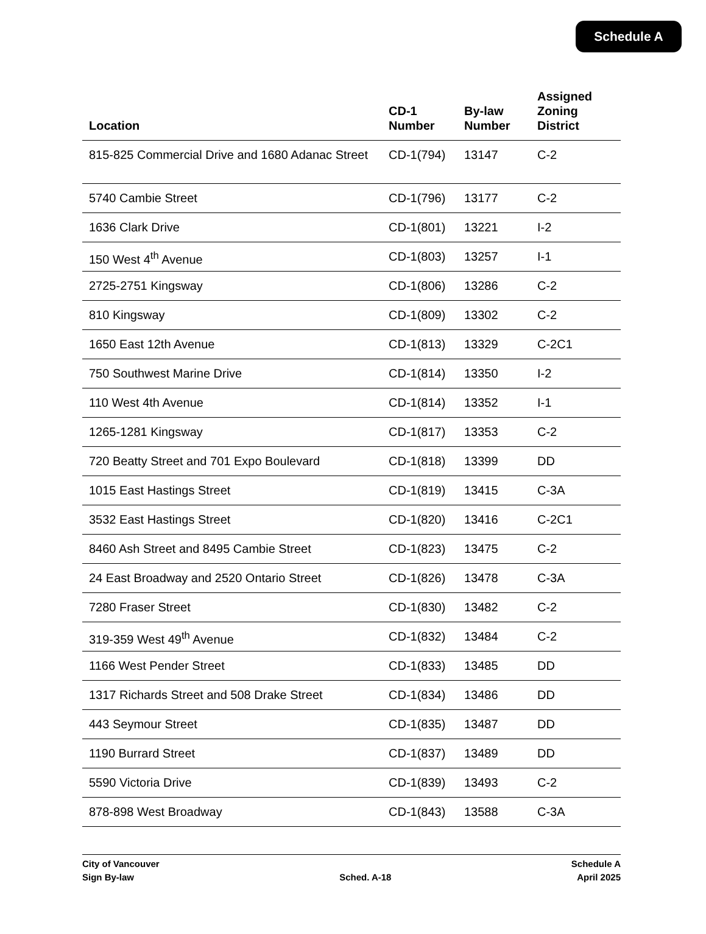Schedule A
| Location | CD-1 Number | By-law Number | Assigned Zoning District |
| --- | --- | --- | --- |
| 815-825 Commercial Drive and 1680 Adanac Street | CD-1(794) | 13147 | C-2 |
| 5740 Cambie Street | CD-1(796) | 13177 | C-2 |
| 1636 Clark Drive | CD-1(801) | 13221 | I-2 |
| 150 West 4<sup>th</sup> Avenue | CD-1(803) | 13257 | I-1 |
| 2725-2751 Kingsway | CD-1(806) | 13286 | C-2 |
| 810 Kingsway | CD-1(809) | 13302 | C-2 |
| 1650 East 12th Avenue | CD-1(813) | 13329 | C-2C1 |
| 750 Southwest Marine Drive | CD-1(814) | 13350 | I-2 |
| 110 West 4th Avenue | CD-1(814) | 13352 | I-1 |
| 1265-1281 Kingsway | CD-1(817) | 13353 | C-2 |
| 720 Beatty Street and 701 Expo Boulevard | CD-1(818) | 13399 | DD |
| 1015 East Hastings Street | CD-1(819) | 13415 | C-3A |
| 3532 East Hastings Street | CD-1(820) | 13416 | C-2C1 |
| 8460 Ash Street and 8495 Cambie Street | CD-1(823) | 13475 | C-2 |
| 24 East Broadway and 2520 Ontario Street | CD-1(826) | 13478 | C-3A |
| 7280 Fraser Street | CD-1(830) | 13482 | C-2 |
| 319-359 West 49<sup>th</sup> Avenue | CD-1(832) | 13484 | C-2 |
| 1166 West Pender Street | CD-1(833) | 13485 | DD |
| 1317 Richards Street and 508 Drake Street | CD-1(834) | 13486 | DD |
| 443 Seymour Street | CD-1(835) | 13487 | DD |
| 1190 Burrard Street | CD-1(837) | 13489 | DD |
| 5590 Victoria Drive | CD-1(839) | 13493 | C-2 |
| 878-898 West Broadway | CD-1(843) | 13588 | C-3A |
City of Vancouver
Sign By-law
Sched. A-18 Schedule A
April 2025